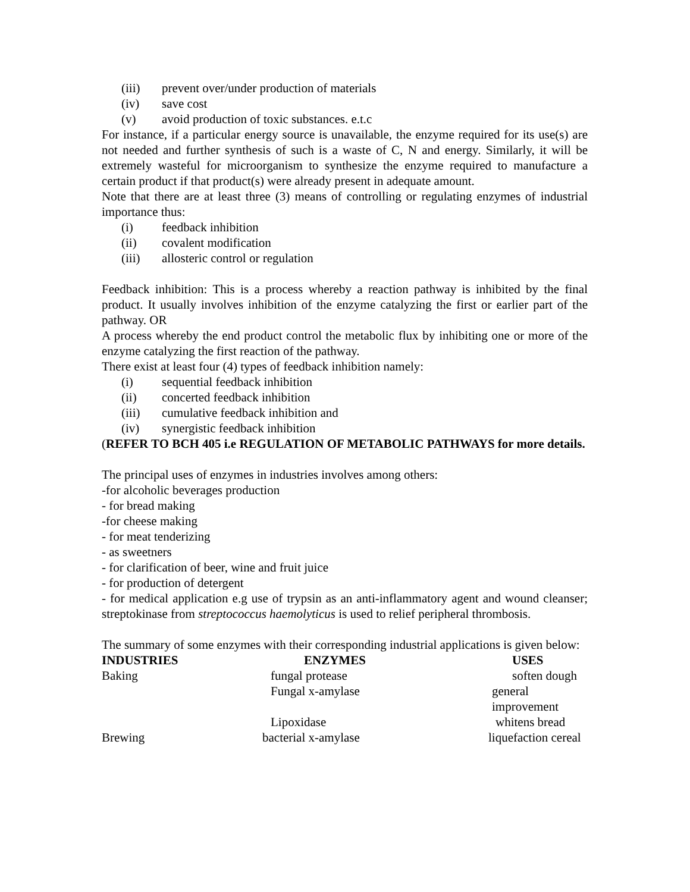(iii) prevent over/under production of materials
(iv) save cost
(v) avoid production of toxic substances. e.t.c
For instance, if a particular energy source is unavailable, the enzyme required for its use(s) are not needed and further synthesis of such is a waste of C, N and energy. Similarly, it will be extremely wasteful for microorganism to synthesize the enzyme required to manufacture a certain product if that product(s) were already present in adequate amount.
Note that there are at least three (3) means of controlling or regulating enzymes of industrial importance thus:
(i) feedback inhibition
(ii) covalent modification
(iii) allosteric control or regulation
Feedback inhibition: This is a process whereby a reaction pathway is inhibited by the final product. It usually involves inhibition of the enzyme catalyzing the first or earlier part of the pathway. OR
A process whereby the end product control the metabolic flux by inhibiting one or more of the enzyme catalyzing the first reaction of the pathway.
There exist at least four (4) types of feedback inhibition namely:
(i) sequential feedback inhibition
(ii) concerted feedback inhibition
(iii) cumulative feedback inhibition and
(iv) synergistic feedback inhibition
(REFER TO BCH 405 i.e REGULATION OF METABOLIC PATHWAYS for more details.
The principal uses of enzymes in industries involves among others:
-for alcoholic beverages production
- for bread making
-for cheese making
- for meat tenderizing
- as sweetners
- for clarification of beer, wine and fruit juice
- for production of detergent
- for medical application e.g use of trypsin as an anti-inflammatory agent and wound cleanser; streptokinase from streptococcus haemolyticus is used to relief peripheral thrombosis.
The summary of some enzymes with their corresponding industrial applications is given below:
| INDUSTRIES | ENZYMES | USES |
| --- | --- | --- |
| Baking | fungal protease | soften dough |
| | Fungal x-amylase | general improvement |
| | Lipoxidase | whitens bread |
| Brewing | bacterial x-amylase | liquefaction cereal |